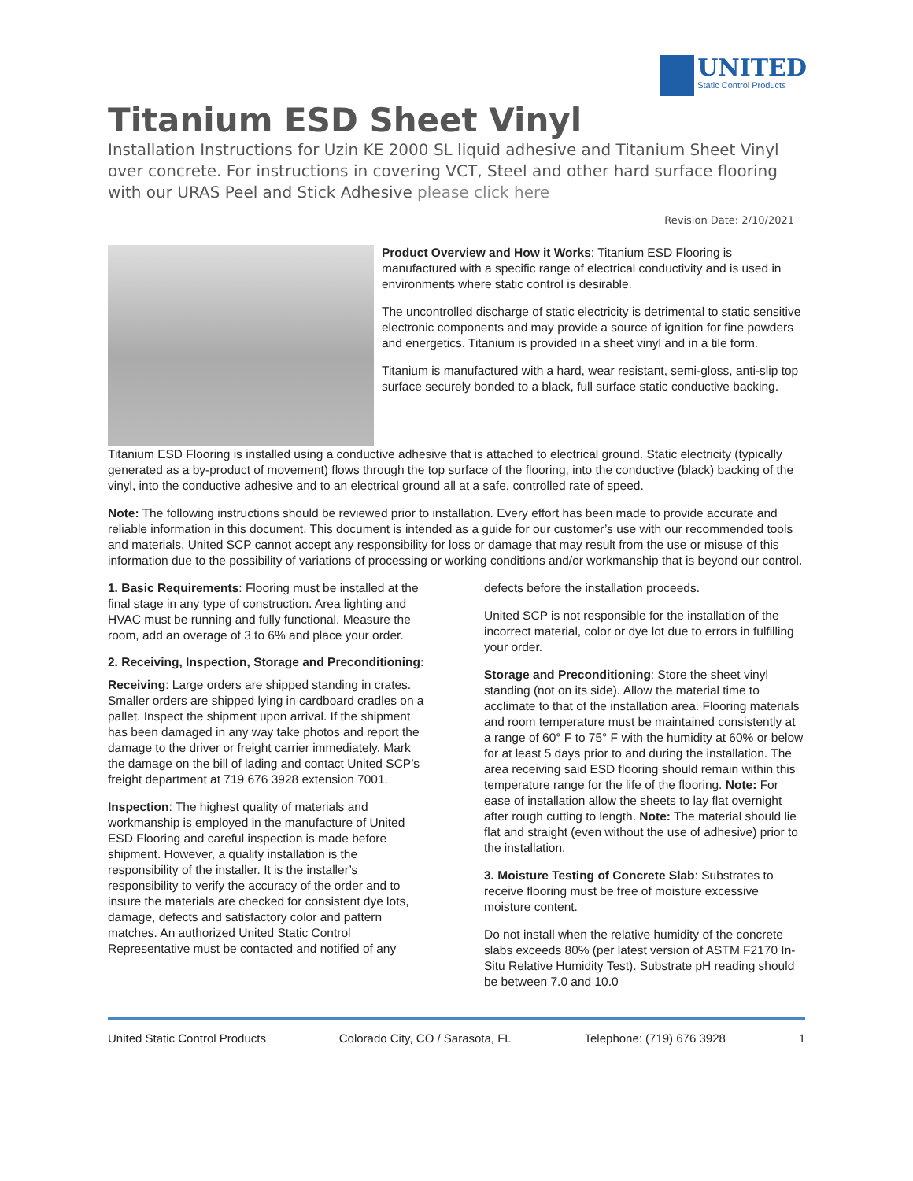UNITED
Static Control Products
Titanium ESD Sheet Vinyl
Installation Instructions for Uzin KE 2000 SL liquid adhesive and Titanium Sheet Vinyl over concrete. For instructions in covering VCT, Steel and other hard surface flooring with our URAS Peel and Stick Adhesive please click here
Revision Date: 2/10/2021
Product Overview and How it Works: Titanium ESD Flooring is manufactured with a specific range of electrical conductivity and is used in environments where static control is desirable.
The uncontrolled discharge of static electricity is detrimental to static sensitive electronic components and may provide a source of ignition for fine powders and energetics. Titanium is provided in a sheet vinyl and in a tile form.
Titanium is manufactured with a hard, wear resistant, semi-gloss, anti-slip top surface securely bonded to a black, full surface static conductive backing.
Titanium ESD Flooring is installed using a conductive adhesive that is attached to electrical ground. Static electricity (typically generated as a by-product of movement) flows through the top surface of the flooring, into the conductive (black) backing of the vinyl, into the conductive adhesive and to an electrical ground all at a safe, controlled rate of speed.
Note: The following instructions should be reviewed prior to installation. Every effort has been made to provide accurate and reliable information in this document. This document is intended as a guide for our customer’s use with our recommended tools and materials. United SCP cannot accept any responsibility for loss or damage that may result from the use or misuse of this information due to the possibility of variations of processing or working conditions and/or workmanship that is beyond our control.
1. Basic Requirements: Flooring must be installed at the final stage in any type of construction. Area lighting and HVAC must be running and fully functional. Measure the room, add an overage of 3 to 6% and place your order.
2. Receiving, Inspection, Storage and Preconditioning:
Receiving: Large orders are shipped standing in crates. Smaller orders are shipped lying in cardboard cradles on a pallet. Inspect the shipment upon arrival. If the shipment has been damaged in any way take photos and report the damage to the driver or freight carrier immediately. Mark the damage on the bill of lading and contact United SCP’s freight department at 719 676 3928 extension 7001.
Inspection: The highest quality of materials and workmanship is employed in the manufacture of United ESD Flooring and careful inspection is made before shipment. However, a quality installation is the responsibility of the installer. It is the installer’s responsibility to verify the accuracy of the order and to insure the materials are checked for consistent dye lots, damage, defects and satisfactory color and pattern matches. An authorized United Static Control Representative must be contacted and notified of any
defects before the installation proceeds.
United SCP is not responsible for the installation of the incorrect material, color or dye lot due to errors in fulfilling your order.
Storage and Preconditioning: Store the sheet vinyl standing (not on its side). Allow the material time to acclimate to that of the installation area. Flooring materials and room temperature must be maintained consistently at a range of 60° F to 75° F with the humidity at 60% or below for at least 5 days prior to and during the installation. The area receiving said ESD flooring should remain within this temperature range for the life of the flooring. Note: For ease of installation allow the sheets to lay flat overnight after rough cutting to length. Note: The material should lie flat and straight (even without the use of adhesive) prior to the installation.
3. Moisture Testing of Concrete Slab: Substrates to receive flooring must be free of moisture excessive moisture content.
Do not install when the relative humidity of the concrete slabs exceeds 80% (per latest version of ASTM F2170 In-Situ Relative Humidity Test). Substrate pH reading should be between 7.0 and 10.0
United Static Control Products Colorado City, CO / Sarasota, FL Telephone: (719) 676 3928 1